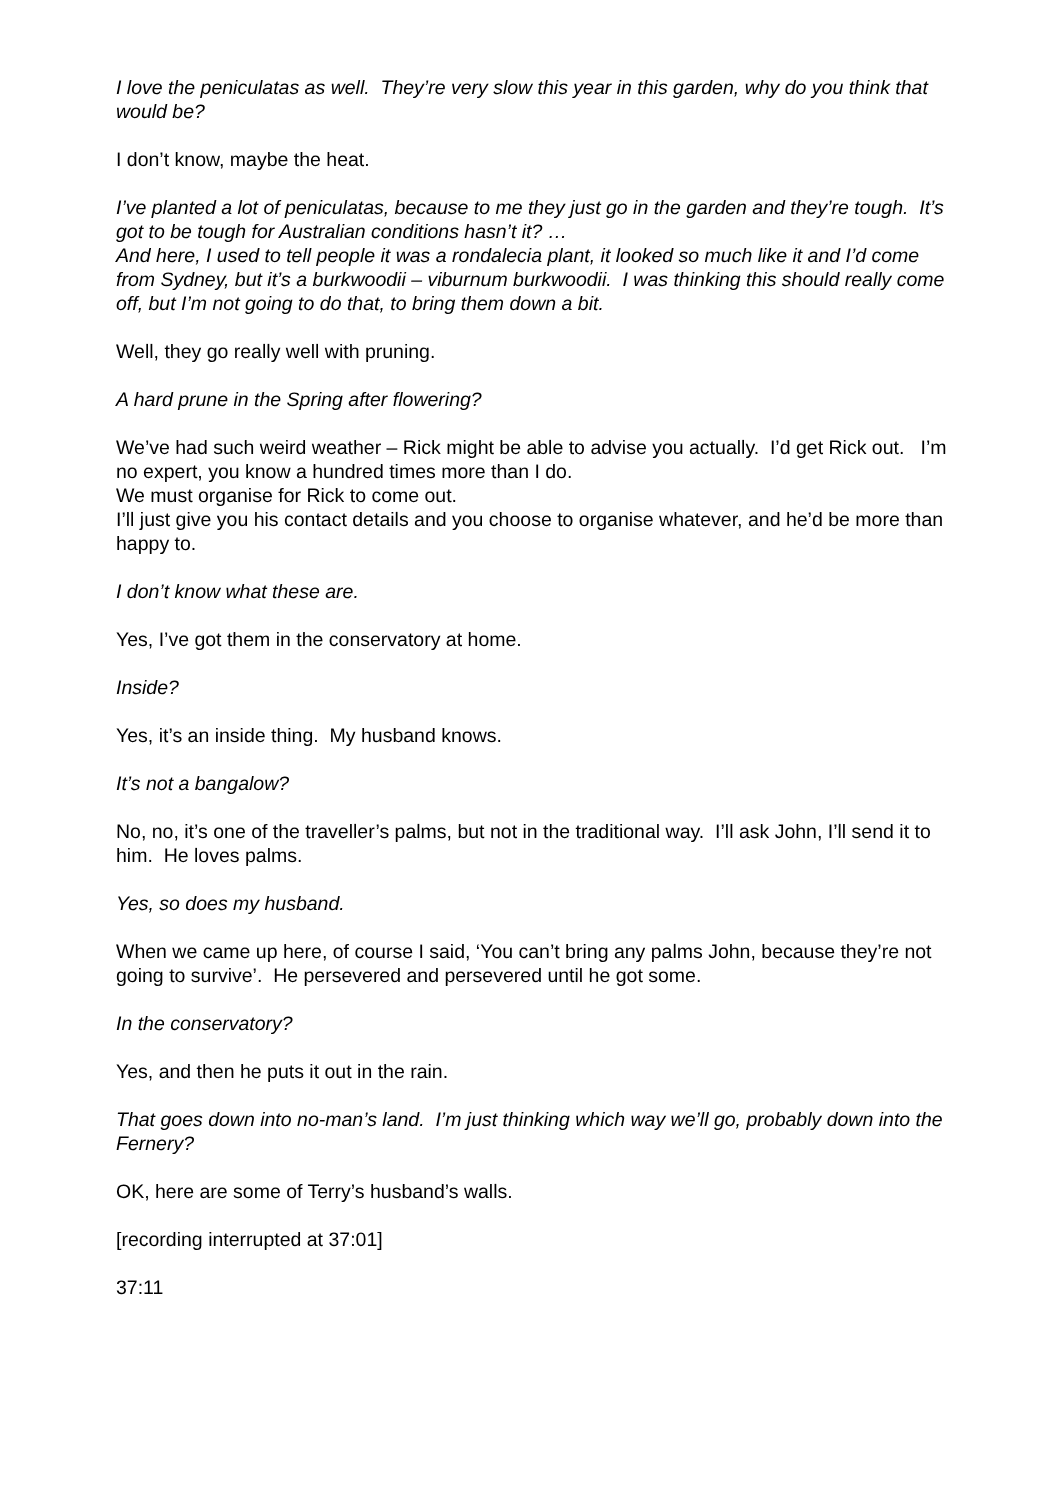I love the peniculatas as well. They’re very slow this year in this garden, why do you think that would be?
I don’t know, maybe the heat.
I’ve planted a lot of peniculatas, because to me they just go in the garden and they’re tough. It’s got to be tough for Australian conditions hasn’t it? …
And here, I used to tell people it was a rondalecia plant, it looked so much like it and I’d come from Sydney, but it’s a burkwoodii – viburnum burkwoodii. I was thinking this should really come off, but I’m not going to do that, to bring them down a bit.
Well, they go really well with pruning.
A hard prune in the Spring after flowering?
We’ve had such weird weather – Rick might be able to advise you actually. I’d get Rick out. I’m no expert, you know a hundred times more than I do.
We must organise for Rick to come out.
I’ll just give you his contact details and you choose to organise whatever, and he’d be more than happy to.
I don’t know what these are.
Yes, I’ve got them in the conservatory at home.
Inside?
Yes, it’s an inside thing. My husband knows.
It’s not a bangalow?
No, no, it’s one of the traveller’s palms, but not in the traditional way. I’ll ask John, I’ll send it to him. He loves palms.
Yes, so does my husband.
When we came up here, of course I said, ‘You can’t bring any palms John, because they’re not going to survive’. He persevered and persevered until he got some.
In the conservatory?
Yes, and then he puts it out in the rain.
That goes down into no-man’s land. I’m just thinking which way we’ll go, probably down into the Fernery?
OK, here are some of Terry’s husband’s walls.
[recording interrupted at 37:01]
37:11